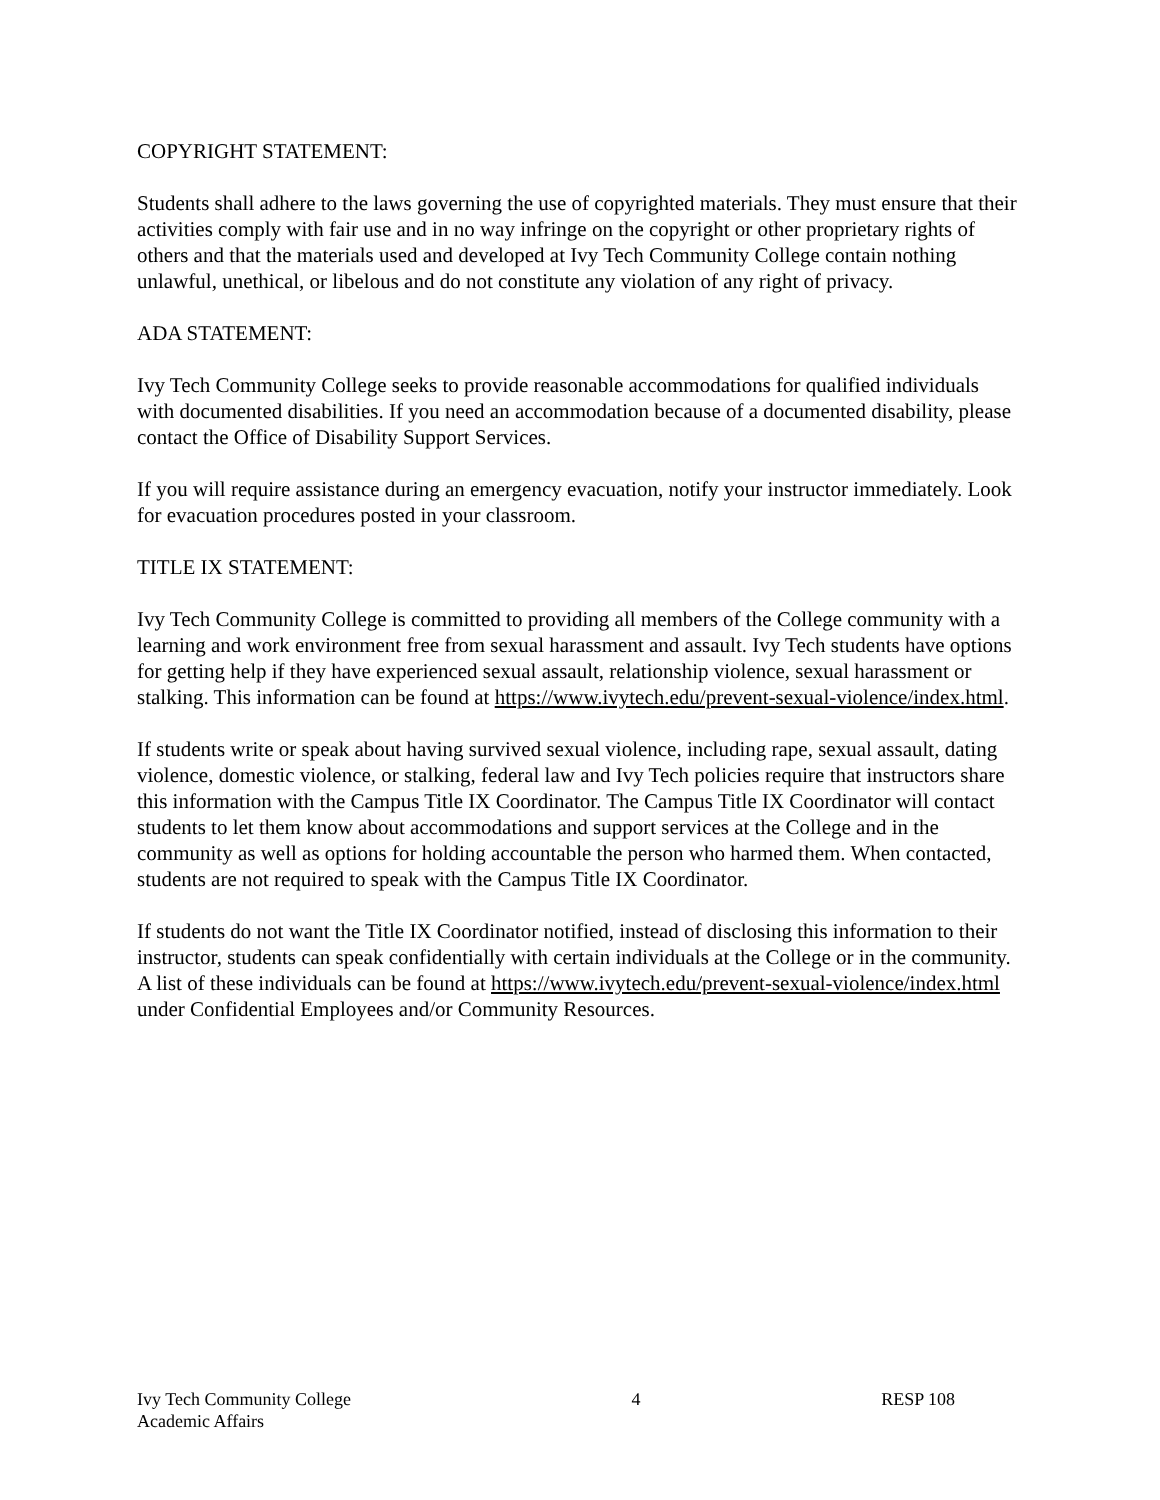COPYRIGHT STATEMENT:
Students shall adhere to the laws governing the use of copyrighted materials. They must ensure that their activities comply with fair use and in no way infringe on the copyright or other proprietary rights of others and that the materials used and developed at Ivy Tech Community College contain nothing unlawful, unethical, or libelous and do not constitute any violation of any right of privacy.
ADA STATEMENT:
Ivy Tech Community College seeks to provide reasonable accommodations for qualified individuals with documented disabilities. If you need an accommodation because of a documented disability, please contact the Office of Disability Support Services.
If you will require assistance during an emergency evacuation, notify your instructor immediately. Look for evacuation procedures posted in your classroom.
TITLE IX STATEMENT:
Ivy Tech Community College is committed to providing all members of the College community with a learning and work environment free from sexual harassment and assault. Ivy Tech students have options for getting help if they have experienced sexual assault, relationship violence, sexual harassment or stalking. This information can be found at https://www.ivytech.edu/prevent-sexual-violence/index.html.
If students write or speak about having survived sexual violence, including rape, sexual assault, dating violence, domestic violence, or stalking, federal law and Ivy Tech policies require that instructors share this information with the Campus Title IX Coordinator. The Campus Title IX Coordinator will contact students to let them know about accommodations and support services at the College and in the community as well as options for holding accountable the person who harmed them. When contacted, students are not required to speak with the Campus Title IX Coordinator.
If students do not want the Title IX Coordinator notified, instead of disclosing this information to their instructor, students can speak confidentially with certain individuals at the College or in the community. A list of these individuals can be found at https://www.ivytech.edu/prevent-sexual-violence/index.html under Confidential Employees and/or Community Resources.
Ivy Tech Community College
Academic Affairs
4 RESP 108